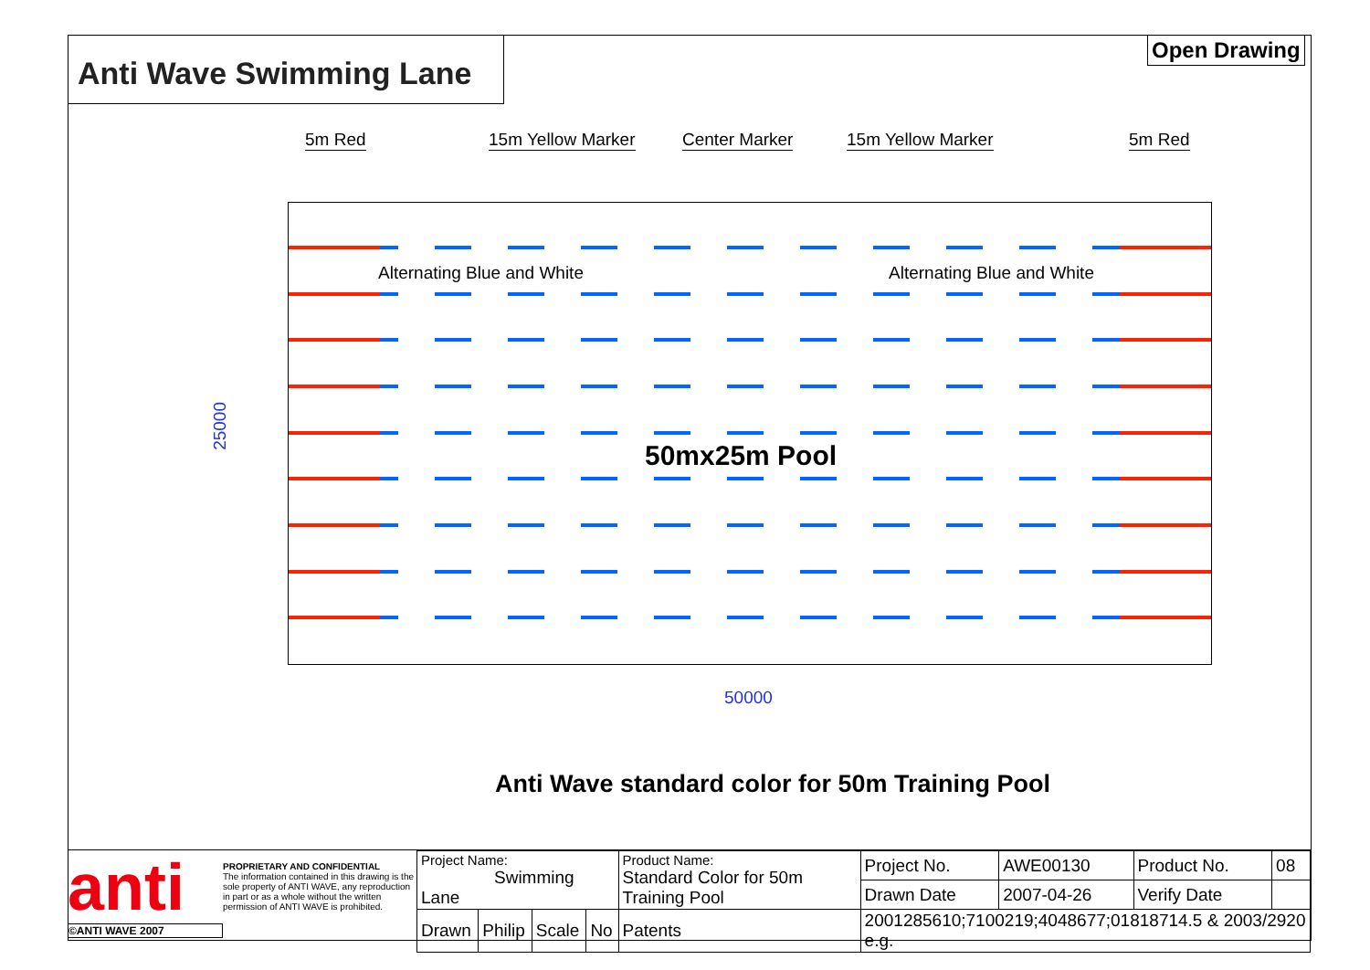Anti Wave Swimming Lane Open Drawing
5m Red 15m Yellow Marker Center Marker 15m Yellow Marker 5m Red
Alternating Blue and White Alternating Blue and White
50mx25m Pool
25000
50000
Anti Wave standard color for 50m Training Pool
anti
©ANTI WAVE 2007
PROPRIETARY AND CONFIDENTIAL
The information contained in this drawing is the sole property of ANTI WAVE, any reproduction in part or as a whole without the written permission of ANTI WAVE is prohibited.
| Project Name: Swimming Lane | | | | Product Name: Standard Color for 50m Training Pool | | Project No. | AWE00130 | Product No. | 08 |
| | | | | | | Drawn Date | 2007-04-26 | Verify Date | |
| Drawn | Philip | Scale | No | Patents | 2001285610;7100219;4048677;01818714.5 & 2003/2920 e.g. | | | | |